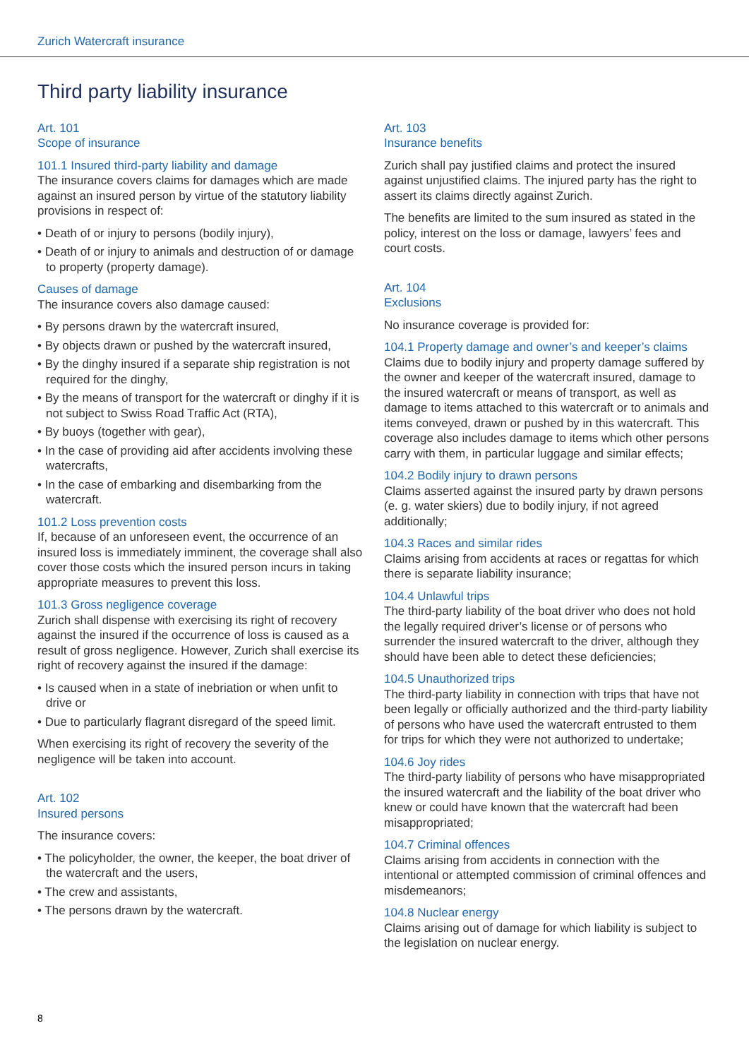Zurich Watercraft insurance
Third party liability insurance
Art. 101
Scope of insurance
101.1 Insured third-party liability and damage
The insurance covers claims for damages which are made against an insured person by virtue of the statutory liability provisions in respect of:
• Death of or injury to persons (bodily injury),
• Death of or injury to animals and destruction of or damage to property (property damage).
Causes of damage
The insurance covers also damage caused:
• By persons drawn by the watercraft insured,
• By objects drawn or pushed by the watercraft insured,
• By the dinghy insured if a separate ship registration is not required for the dinghy,
• By the means of transport for the watercraft or dinghy if it is not subject to Swiss Road Traffic Act (RTA),
• By buoys (together with gear),
• In the case of providing aid after accidents involving these watercrafts,
• In the case of embarking and disembarking from the watercraft.
101.2 Loss prevention costs
If, because of an unforeseen event, the occurrence of an insured loss is immediately imminent, the coverage shall also cover those costs which the insured person incurs in taking appropriate measures to prevent this loss.
101.3 Gross negligence coverage
Zurich shall dispense with exercising its right of recovery against the insured if the occurrence of loss is caused as a result of gross negligence. However, Zurich shall exercise its right of recovery against the insured if the damage:
• Is caused when in a state of inebriation or when unfit to drive or
• Due to particularly flagrant disregard of the speed limit.
When exercising its right of recovery the severity of the negligence will be taken into account.
Art. 102
Insured persons
The insurance covers:
• The policyholder, the owner, the keeper, the boat driver of the watercraft and the users,
• The crew and assistants,
• The persons drawn by the watercraft.
Art. 103
Insurance benefits
Zurich shall pay justified claims and protect the insured against unjustified claims. The injured party has the right to assert its claims directly against Zurich.
The benefits are limited to the sum insured as stated in the policy, interest on the loss or damage, lawyers’ fees and court costs.
Art. 104
Exclusions
No insurance coverage is provided for:
104.1 Property damage and owner’s and keeper’s claims
Claims due to bodily injury and property damage suffered by the owner and keeper of the watercraft insured, damage to the insured watercraft or means of transport, as well as damage to items attached to this watercraft or to animals and items conveyed, drawn or pushed by in this watercraft. This coverage also includes damage to items which other persons carry with them, in particular luggage and similar effects;
104.2 Bodily injury to drawn persons
Claims asserted against the insured party by drawn persons (e. g. water skiers) due to bodily injury, if not agreed additionally;
104.3 Races and similar rides
Claims arising from accidents at races or regattas for which there is separate liability insurance;
104.4 Unlawful trips
The third-party liability of the boat driver who does not hold the legally required driver’s license or of persons who surrender the insured watercraft to the driver, although they should have been able to detect these deficiencies;
104.5 Unauthorized trips
The third-party liability in connection with trips that have not been legally or officially authorized and the third-party liability of persons who have used the watercraft entrusted to them for trips for which they were not authorized to undertake;
104.6 Joy rides
The third-party liability of persons who have misappropriated the insured watercraft and the liability of the boat driver who knew or could have known that the watercraft had been misappropriated;
104.7 Criminal offences
Claims arising from accidents in connection with the intentional or attempted commission of criminal offences and misdemeanors;
104.8 Nuclear energy
Claims arising out of damage for which liability is subject to the legislation on nuclear energy.
8